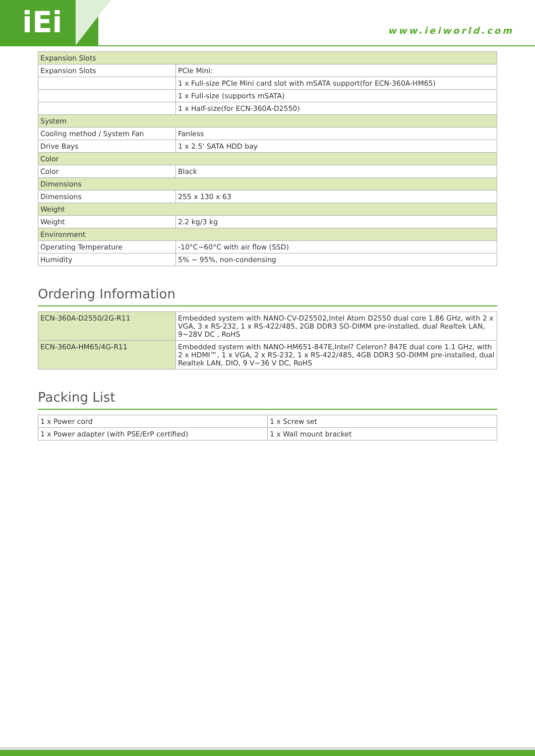iEi
www.ieiworld.com
| Expansion Slots | |
| --- | --- |
| Expansion Slots | PCIe Mini: |
| | 1 x Full-size PCIe Mini card slot with mSATA support(for ECN-360A-HM65) |
| | 1 x Full-size (supports mSATA) |
| | 1 x Half-size(for ECN-360A-D2550) |
| System | |
| Cooling method / System Fan | Fanless |
| Drive Bays | 1 x 2.5' SATA HDD bay |
| Color | |
| Color | Black |
| Dimensions | |
| Dimensions | 255 x 130 x 63 |
| Weight | |
| Weight | 2.2 kg/3 kg |
| Environment | |
| Operating Temperature | -10°C~60°C with air flow (SSD) |
| Humidity | 5% ~ 95%, non-condensing |
Ordering Information
| ECN-360A-D2550/2G-R11 | Embedded system with NANO-CV-D25502,Intel Atom D2550 dual core 1.86 GHz, with 2 x VGA, 3 x RS-232, 1 x RS-422/485, 2GB DDR3 SO-DIMM pre-installed, dual Realtek LAN, 9~28V DC , RoHS |
| ECN-360A-HM65/4G-R11 | Embedded system with NANO-HM651-847E,Intel? Celeron? 847E dual core 1.1 GHz, with 2 x HDMI™, 1 x VGA, 2 x RS-232, 1 x RS-422/485, 4GB DDR3 SO-DIMM pre-installed, dual Realtek LAN, DIO, 9 V~36 V DC, RoHS |
Packing List
| 1 x Power cord | 1 x Screw set |
| 1 x Power adapter (with PSE/ErP certified) | 1 x Wall mount bracket |